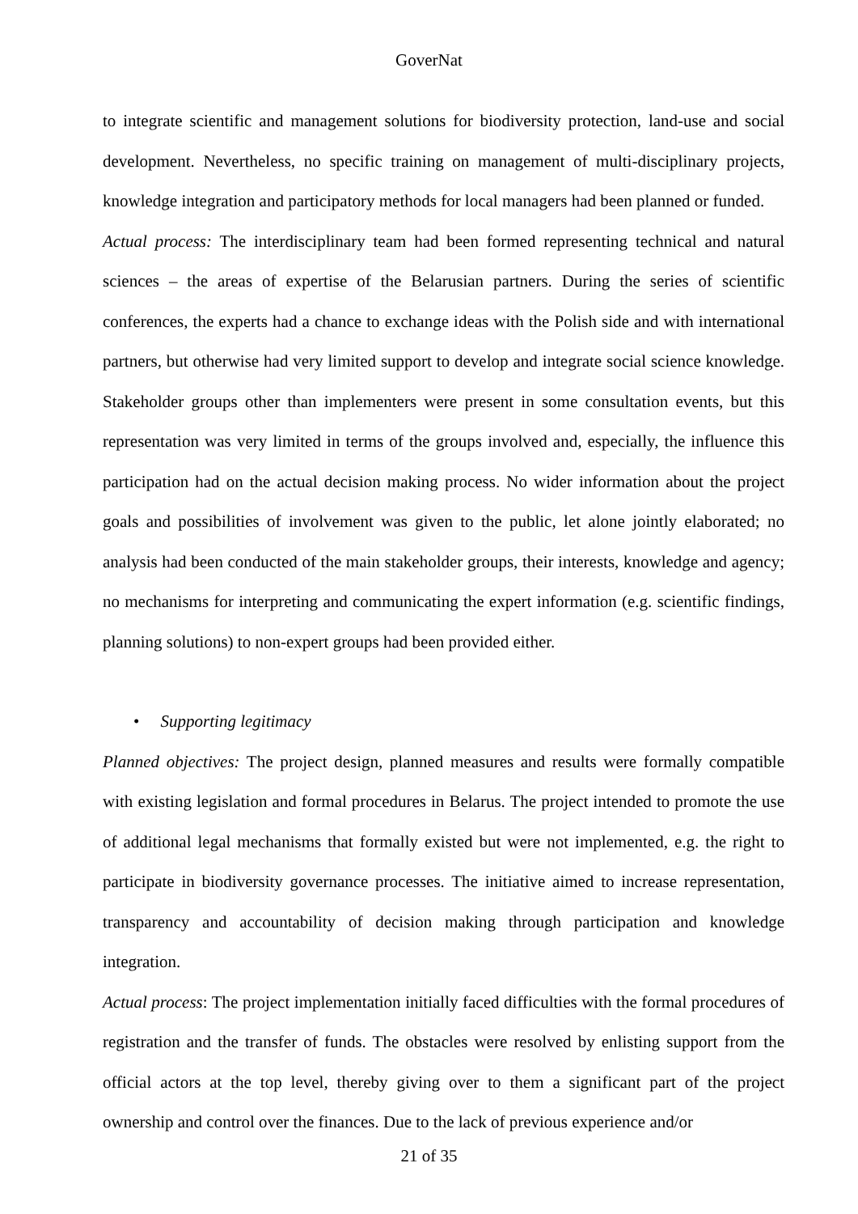GoverNat
to integrate scientific and management solutions for biodiversity protection, land-use and social development. Nevertheless, no specific training on management of multi-disciplinary projects, knowledge integration and participatory methods for local managers had been planned or funded.
Actual process: The interdisciplinary team had been formed representing technical and natural sciences – the areas of expertise of the Belarusian partners. During the series of scientific conferences, the experts had a chance to exchange ideas with the Polish side and with international partners, but otherwise had very limited support to develop and integrate social science knowledge. Stakeholder groups other than implementers were present in some consultation events, but this representation was very limited in terms of the groups involved and, especially, the influence this participation had on the actual decision making process. No wider information about the project goals and possibilities of involvement was given to the public, let alone jointly elaborated; no analysis had been conducted of the main stakeholder groups, their interests, knowledge and agency; no mechanisms for interpreting and communicating the expert information (e.g. scientific findings, planning solutions) to non-expert groups had been provided either.
• Supporting legitimacy
Planned objectives: The project design, planned measures and results were formally compatible with existing legislation and formal procedures in Belarus. The project intended to promote the use of additional legal mechanisms that formally existed but were not implemented, e.g. the right to participate in biodiversity governance processes. The initiative aimed to increase representation, transparency and accountability of decision making through participation and knowledge integration.
Actual process: The project implementation initially faced difficulties with the formal procedures of registration and the transfer of funds. The obstacles were resolved by enlisting support from the official actors at the top level, thereby giving over to them a significant part of the project ownership and control over the finances. Due to the lack of previous experience and/or
21 of 35